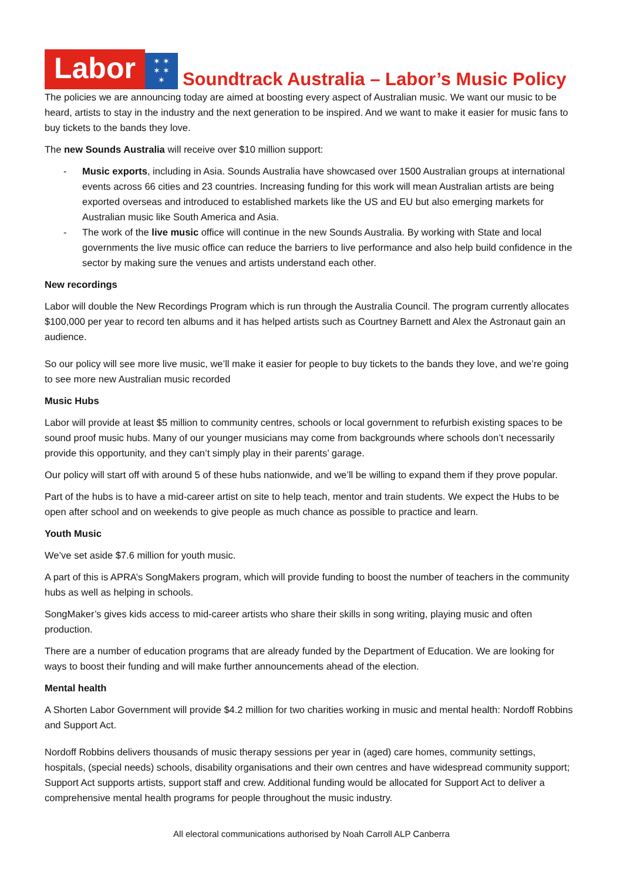Labor
✶ ✶
✶ ✶
✶
Soundtrack Australia – Labor’s Music Policy
The policies we are announcing today are aimed at boosting every aspect of Australian music. We want our music to be heard, artists to stay in the industry and the next generation to be inspired. And we want to make it easier for music fans to buy tickets to the bands they love.
The new Sounds Australia will receive over $10 million support:
- Music exports, including in Asia. Sounds Australia have showcased over 1500 Australian groups at international events across 66 cities and 23 countries. Increasing funding for this work will mean Australian artists are being exported overseas and introduced to established markets like the US and EU but also emerging markets for Australian music like South America and Asia.
- The work of the live music office will continue in the new Sounds Australia. By working with State and local governments the live music office can reduce the barriers to live performance and also help build confidence in the sector by making sure the venues and artists understand each other.
New recordings
Labor will double the New Recordings Program which is run through the Australia Council. The program currently allocates $100,000 per year to record ten albums and it has helped artists such as Courtney Barnett and Alex the Astronaut gain an audience.
So our policy will see more live music, we’ll make it easier for people to buy tickets to the bands they love, and we’re going to see more new Australian music recorded
Music Hubs
Labor will provide at least $5 million to community centres, schools or local government to refurbish existing spaces to be sound proof music hubs. Many of our younger musicians may come from backgrounds where schools don’t necessarily provide this opportunity, and they can’t simply play in their parents’ garage.
Our policy will start off with around 5 of these hubs nationwide, and we’ll be willing to expand them if they prove popular.
Part of the hubs is to have a mid-career artist on site to help teach, mentor and train students. We expect the Hubs to be open after school and on weekends to give people as much chance as possible to practice and learn.
Youth Music
We’ve set aside $7.6 million for youth music.
A part of this is APRA’s SongMakers program, which will provide funding to boost the number of teachers in the community hubs as well as helping in schools.
SongMaker’s gives kids access to mid-career artists who share their skills in song writing, playing music and often production.
There are a number of education programs that are already funded by the Department of Education. We are looking for ways to boost their funding and will make further announcements ahead of the election.
Mental health
A Shorten Labor Government will provide $4.2 million for two charities working in music and mental health: Nordoff Robbins and Support Act.
Nordoff Robbins delivers thousands of music therapy sessions per year in (aged) care homes, community settings, hospitals, (special needs) schools, disability organisations and their own centres and have widespread community support; Support Act supports artists, support staff and crew. Additional funding would be allocated for Support Act to deliver a comprehensive mental health programs for people throughout the music industry.
All electoral communications authorised by Noah Carroll ALP Canberra